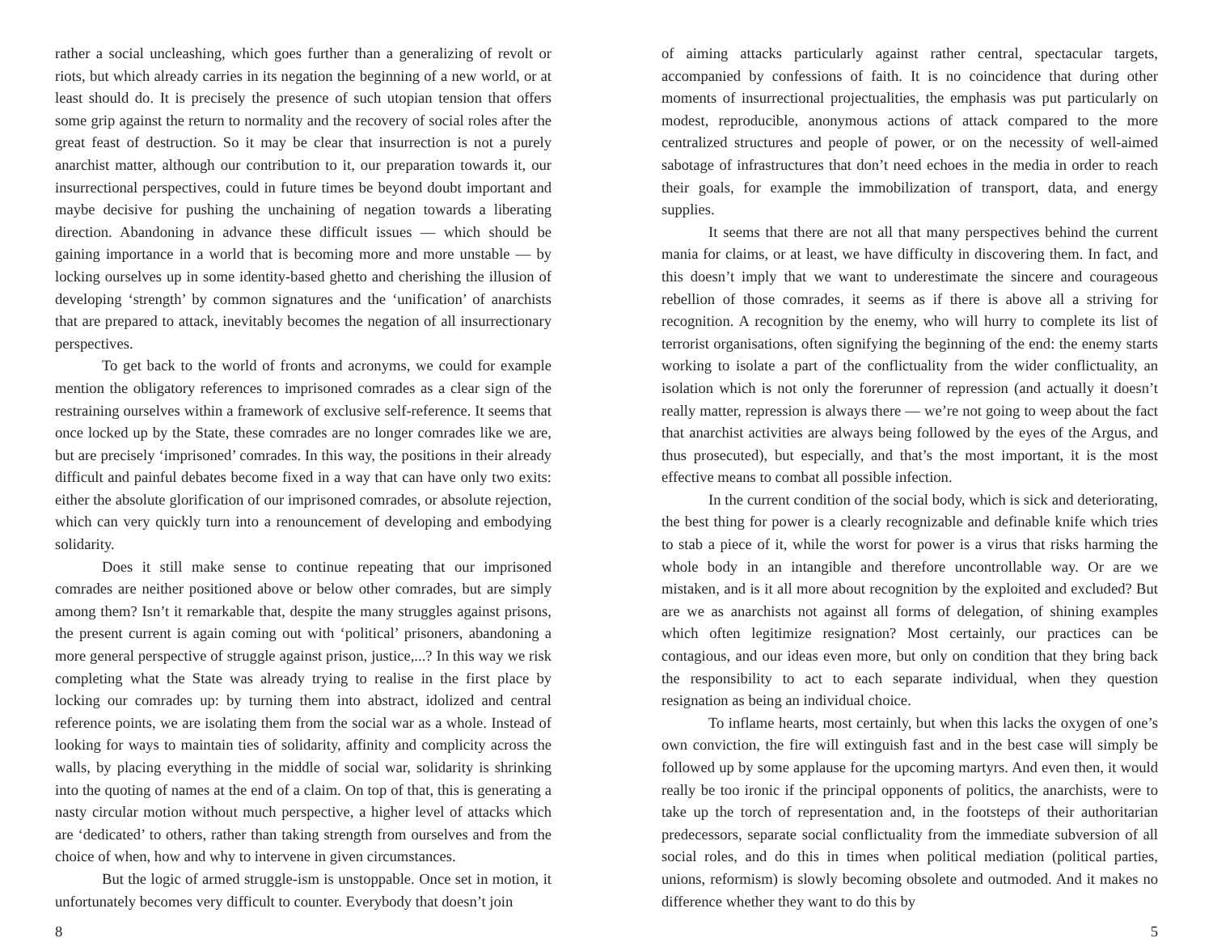rather a social uncleashing, which goes further than a generalizing of revolt or riots, but which already carries in its negation the beginning of a new world, or at least should do. It is precisely the presence of such utopian tension that offers some grip against the return to normality and the recovery of social roles after the great feast of destruction. So it may be clear that insurrection is not a purely anarchist matter, although our contribution to it, our preparation towards it, our insurrectional perspectives, could in future times be beyond doubt important and maybe decisive for pushing the unchaining of negation towards a liberating direction. Abandoning in advance these difficult issues — which should be gaining importance in a world that is becoming more and more unstable — by locking ourselves up in some identity-based ghetto and cherishing the illusion of developing ‘strength’ by common signatures and the ‘unification’ of anarchists that are prepared to attack, inevitably becomes the negation of all insurrectionary perspectives.
To get back to the world of fronts and acronyms, we could for example mention the obligatory references to imprisoned comrades as a clear sign of the restraining ourselves within a framework of exclusive self-reference. It seems that once locked up by the State, these comrades are no longer comrades like we are, but are precisely ‘imprisoned’ comrades. In this way, the positions in their already difficult and painful debates become fixed in a way that can have only two exits: either the absolute glorification of our imprisoned comrades, or absolute rejection, which can very quickly turn into a renouncement of developing and embodying solidarity.
Does it still make sense to continue repeating that our imprisoned comrades are neither positioned above or below other comrades, but are simply among them? Isn’t it remarkable that, despite the many struggles against prisons, the present current is again coming out with ‘political’ prisoners, abandoning a more general perspective of struggle against prison, justice,...? In this way we risk completing what the State was already trying to realise in the first place by locking our comrades up: by turning them into abstract, idolized and central reference points, we are isolating them from the social war as a whole. Instead of looking for ways to maintain ties of solidarity, affinity and complicity across the walls, by placing everything in the middle of social war, solidarity is shrinking into the quoting of names at the end of a claim. On top of that, this is generating a nasty circular motion without much perspective, a higher level of attacks which are ‘dedicated’ to others, rather than taking strength from ourselves and from the choice of when, how and why to intervene in given circumstances.
But the logic of armed struggle-ism is unstoppable. Once set in motion, it unfortunately becomes very difficult to counter. Everybody that doesn’t join
8
of aiming attacks particularly against rather central, spectacular targets, accompanied by confessions of faith. It is no coincidence that during other moments of insurrectional projectualities, the emphasis was put particularly on modest, reproducible, anonymous actions of attack compared to the more centralized structures and people of power, or on the necessity of well-aimed sabotage of infrastructures that don’t need echoes in the media in order to reach their goals, for example the immobilization of transport, data, and energy supplies.
It seems that there are not all that many perspectives behind the current mania for claims, or at least, we have difficulty in discovering them. In fact, and this doesn’t imply that we want to underestimate the sincere and courageous rebellion of those comrades, it seems as if there is above all a striving for recognition. A recognition by the enemy, who will hurry to complete its list of terrorist organisations, often signifying the beginning of the end: the enemy starts working to isolate a part of the conflictuality from the wider conflictuality, an isolation which is not only the forerunner of repression (and actually it doesn’t really matter, repression is always there — we’re not going to weep about the fact that anarchist activities are always being followed by the eyes of the Argus, and thus prosecuted), but especially, and that’s the most important, it is the most effective means to combat all possible infection.
In the current condition of the social body, which is sick and deteriorating, the best thing for power is a clearly recognizable and definable knife which tries to stab a piece of it, while the worst for power is a virus that risks harming the whole body in an intangible and therefore uncontrollable way. Or are we mistaken, and is it all more about recognition by the exploited and excluded? But are we as anarchists not against all forms of delegation, of shining examples which often legitimize resignation? Most certainly, our practices can be contagious, and our ideas even more, but only on condition that they bring back the responsibility to act to each separate individual, when they question resignation as being an individual choice.
To inflame hearts, most certainly, but when this lacks the oxygen of one’s own conviction, the fire will extinguish fast and in the best case will simply be followed up by some applause for the upcoming martyrs. And even then, it would really be too ironic if the principal opponents of politics, the anarchists, were to take up the torch of representation and, in the footsteps of their authoritarian predecessors, separate social conflictuality from the immediate subversion of all social roles, and do this in times when political mediation (political parties, unions, reformism) is slowly becoming obsolete and outmoded. And it makes no difference whether they want to do this by
5